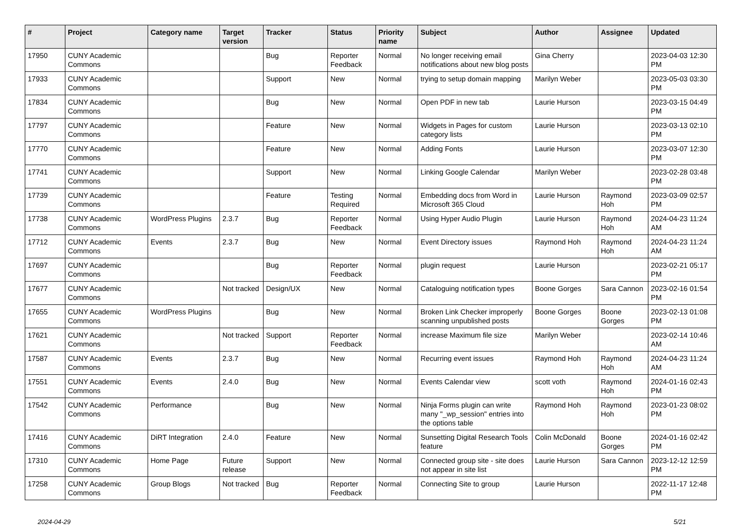| # | Project | Category name | Target version | Tracker | Status | Priority name | Subject | Author | Assignee | Updated |
| --- | --- | --- | --- | --- | --- | --- | --- | --- | --- | --- |
| 17950 | CUNY Academic Commons | | | Bug | Reporter Feedback | Normal | No longer receiving email notifications about new blog posts | Gina Cherry | | 2023-04-03 12:30 PM |
| 17933 | CUNY Academic Commons | | | Support | New | Normal | trying to setup domain mapping | Marilyn Weber | | 2023-05-03 03:30 PM |
| 17834 | CUNY Academic Commons | | | Bug | New | Normal | Open PDF in new tab | Laurie Hurson | | 2023-03-15 04:49 PM |
| 17797 | CUNY Academic Commons | | | Feature | New | Normal | Widgets in Pages for custom category lists | Laurie Hurson | | 2023-03-13 02:10 PM |
| 17770 | CUNY Academic Commons | | | Feature | New | Normal | Adding Fonts | Laurie Hurson | | 2023-03-07 12:30 PM |
| 17741 | CUNY Academic Commons | | | Support | New | Normal | Linking Google Calendar | Marilyn Weber | | 2023-02-28 03:48 PM |
| 17739 | CUNY Academic Commons | | | Feature | Testing Required | Normal | Embedding docs from Word in Microsoft 365 Cloud | Laurie Hurson | Raymond Hoh | 2023-03-09 02:57 PM |
| 17738 | CUNY Academic Commons | WordPress Plugins | 2.3.7 | Bug | Reporter Feedback | Normal | Using Hyper Audio Plugin | Laurie Hurson | Raymond Hoh | 2024-04-23 11:24 AM |
| 17712 | CUNY Academic Commons | Events | 2.3.7 | Bug | New | Normal | Event Directory issues | Raymond Hoh | Raymond Hoh | 2024-04-23 11:24 AM |
| 17697 | CUNY Academic Commons | | | Bug | Reporter Feedback | Normal | plugin request | Laurie Hurson | | 2023-02-21 05:17 PM |
| 17677 | CUNY Academic Commons | | Not tracked | Design/UX | New | Normal | Cataloguing notification types | Boone Gorges | Sara Cannon | 2023-02-16 01:54 PM |
| 17655 | CUNY Academic Commons | WordPress Plugins | | Bug | New | Normal | Broken Link Checker improperly scanning unpublished posts | Boone Gorges | Boone Gorges | 2023-02-13 01:08 PM |
| 17621 | CUNY Academic Commons | | Not tracked | Support | Reporter Feedback | Normal | increase Maximum file size | Marilyn Weber | | 2023-02-14 10:46 AM |
| 17587 | CUNY Academic Commons | Events | 2.3.7 | Bug | New | Normal | Recurring event issues | Raymond Hoh | Raymond Hoh | 2024-04-23 11:24 AM |
| 17551 | CUNY Academic Commons | Events | 2.4.0 | Bug | New | Normal | Events Calendar view | scott voth | Raymond Hoh | 2024-01-16 02:43 PM |
| 17542 | CUNY Academic Commons | Performance | | Bug | New | Normal | Ninja Forms plugin can write many "_wp_session" entries into the options table | Raymond Hoh | Raymond Hoh | 2023-01-23 08:02 PM |
| 17416 | CUNY Academic Commons | DiRT Integration | 2.4.0 | Feature | New | Normal | Sunsetting Digital Research Tools feature | Colin McDonald | Boone Gorges | 2024-01-16 02:42 PM |
| 17310 | CUNY Academic Commons | Home Page | Future release | Support | New | Normal | Connected group site - site does not appear in site list | Laurie Hurson | Sara Cannon | 2023-12-12 12:59 PM |
| 17258 | CUNY Academic Commons | Group Blogs | Not tracked | Bug | Reporter Feedback | Normal | Connecting Site to group | Laurie Hurson | | 2022-11-17 12:48 PM |
2024-04-29 5/21